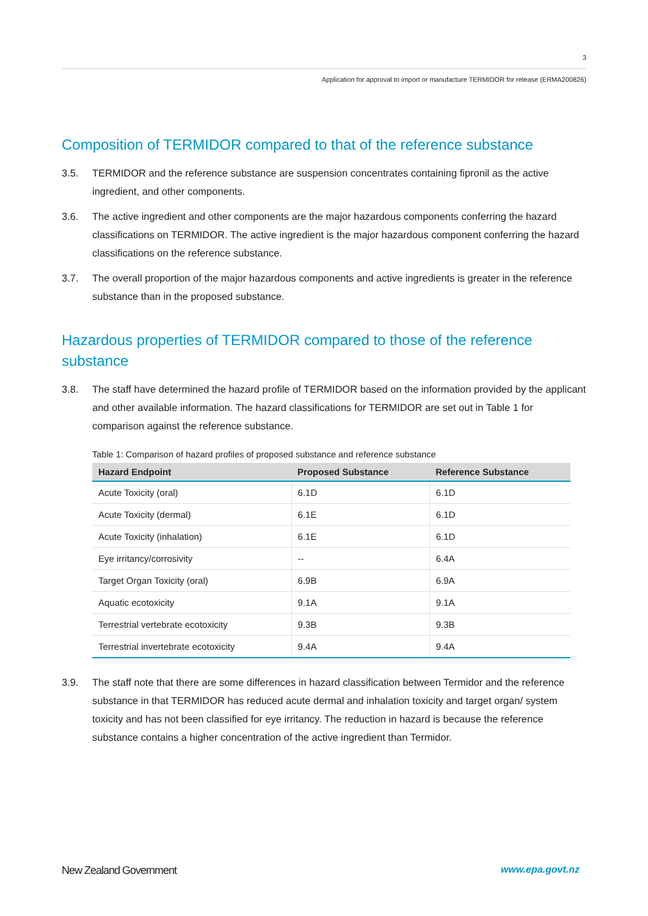3
Application for approval to import or manufacture TERMIDOR for release (ERMA200826)
Composition of TERMIDOR compared to that of the reference substance
3.5. TERMIDOR and the reference substance are suspension concentrates containing fipronil as the active ingredient, and other components.
3.6. The active ingredient and other components are the major hazardous components conferring the hazard classifications on TERMIDOR. The active ingredient is the major hazardous component conferring the hazard classifications on the reference substance.
3.7. The overall proportion of the major hazardous components and active ingredients is greater in the reference substance than in the proposed substance.
Hazardous properties of TERMIDOR compared to those of the reference substance
3.8. The staff have determined the hazard profile of TERMIDOR based on the information provided by the applicant and other available information. The hazard classifications for TERMIDOR are set out in Table 1 for comparison against the reference substance.
Table 1: Comparison of hazard profiles of proposed substance and reference substance
| Hazard Endpoint | Proposed Substance | Reference Substance |
| --- | --- | --- |
| Acute Toxicity (oral) | 6.1D | 6.1D |
| Acute Toxicity (dermal) | 6.1E | 6.1D |
| Acute Toxicity (inhalation) | 6.1E | 6.1D |
| Eye irritancy/corrosivity | -- | 6.4A |
| Target Organ Toxicity (oral) | 6.9B | 6.9A |
| Aquatic ecotoxicity | 9.1A | 9.1A |
| Terrestrial vertebrate ecotoxicity | 9.3B | 9.3B |
| Terrestrial invertebrate ecotoxicity | 9.4A | 9.4A |
3.9. The staff note that there are some differences in hazard classification between Termidor and the reference substance in that TERMIDOR has reduced acute dermal and inhalation toxicity and target organ/ system toxicity and has not been classified for eye irritancy. The reduction in hazard is because the reference substance contains a higher concentration of the active ingredient than Termidor.
New Zealand Government www.epa.govt.nz